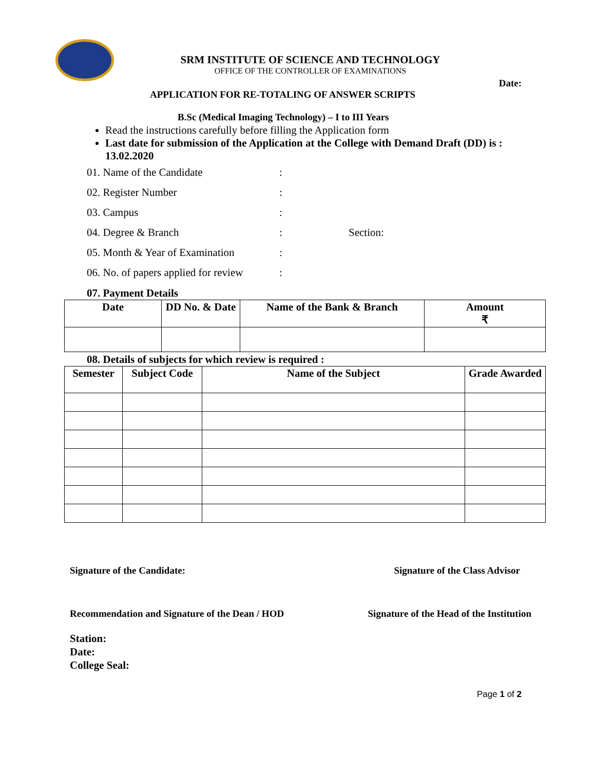SRM INSTITUTE OF SCIENCE AND TECHNOLOGY
OFFICE OF THE CONTROLLER OF EXAMINATIONS
Date:
APPLICATION FOR RE-TOTALING OF ANSWER SCRIPTS
B.Sc (Medical Imaging Technology) – I to III Years
Read the instructions carefully before filling the Application form
Last date for submission of the Application at the College with Demand Draft (DD) is : 13.02.2020
01. Name of the Candidate:
02. Register Number:
03. Campus:
04. Degree & Branch: Section:
05. Month & Year of Examination:
06. No. of papers applied for review:
07. Payment Details
| Date | DD No. & Date | Name of the Bank & Branch | Amount ₹ |
| --- | --- | --- | --- |
08. Details of subjects for which review is required :
| Semester | Subject Code | Name of the Subject | Grade Awarded |
| --- | --- | --- | --- |
Signature of the Candidate: Signature of the Class Advisor
Recommendation and Signature of the Dean / HOD Signature of the Head of the Institution
Station:
Date:
College Seal:
Page 1 of 2